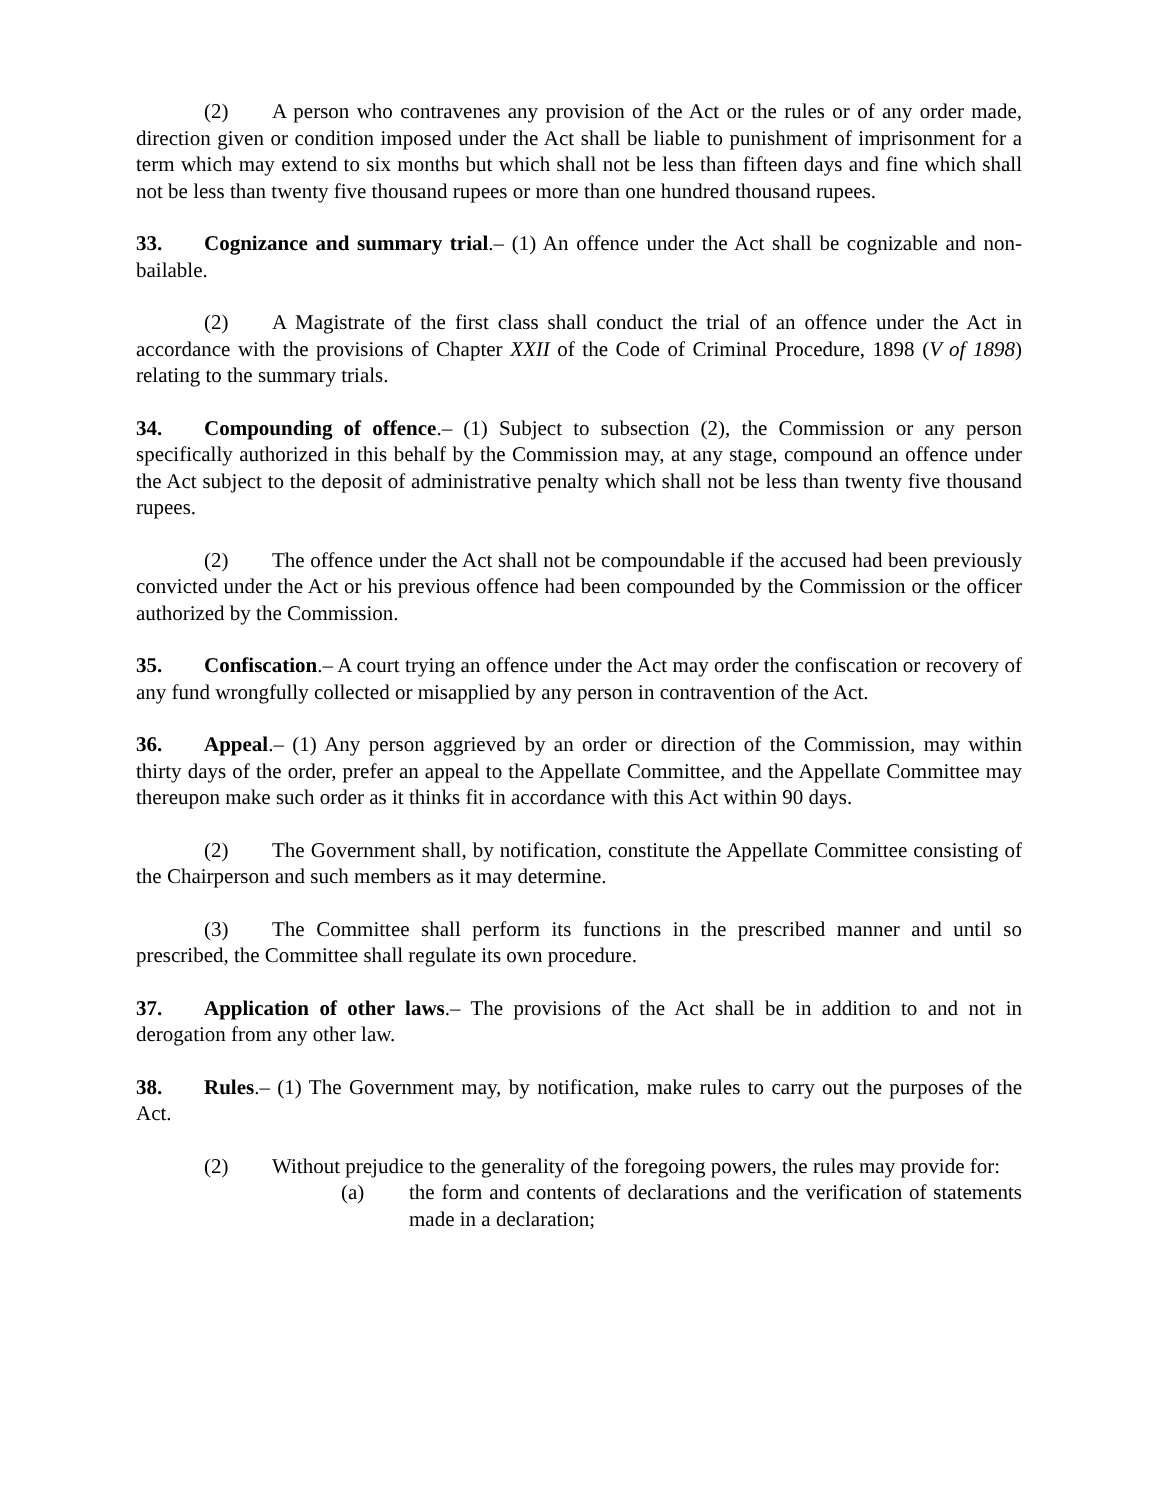(2) A person who contravenes any provision of the Act or the rules or of any order made, direction given or condition imposed under the Act shall be liable to punishment of imprisonment for a term which may extend to six months but which shall not be less than fifteen days and fine which shall not be less than twenty five thousand rupees or more than one hundred thousand rupees.
33. Cognizance and summary trial.– (1) An offence under the Act shall be cognizable and non-bailable.
(2) A Magistrate of the first class shall conduct the trial of an offence under the Act in accordance with the provisions of Chapter XXII of the Code of Criminal Procedure, 1898 (V of 1898) relating to the summary trials.
34. Compounding of offence.– (1) Subject to subsection (2), the Commission or any person specifically authorized in this behalf by the Commission may, at any stage, compound an offence under the Act subject to the deposit of administrative penalty which shall not be less than twenty five thousand rupees.
(2) The offence under the Act shall not be compoundable if the accused had been previously convicted under the Act or his previous offence had been compounded by the Commission or the officer authorized by the Commission.
35. Confiscation.– A court trying an offence under the Act may order the confiscation or recovery of any fund wrongfully collected or misapplied by any person in contravention of the Act.
36. Appeal.– (1) Any person aggrieved by an order or direction of the Commission, may within thirty days of the order, prefer an appeal to the Appellate Committee, and the Appellate Committee may thereupon make such order as it thinks fit in accordance with this Act within 90 days.
(2) The Government shall, by notification, constitute the Appellate Committee consisting of the Chairperson and such members as it may determine.
(3) The Committee shall perform its functions in the prescribed manner and until so prescribed, the Committee shall regulate its own procedure.
37. Application of other laws.– The provisions of the Act shall be in addition to and not in derogation from any other law.
38. Rules.– (1) The Government may, by notification, make rules to carry out the purposes of the Act.
(2) Without prejudice to the generality of the foregoing powers, the rules may provide for:
(a) the form and contents of declarations and the verification of statements made in a declaration;